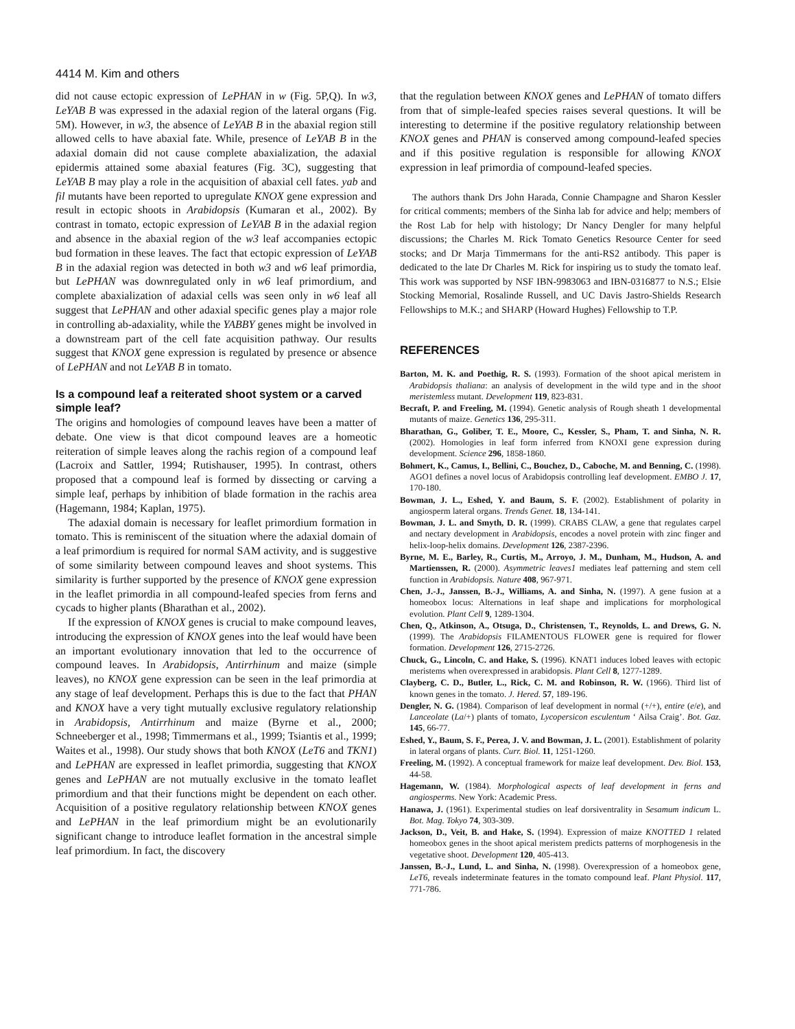4414 M. Kim and others
did not cause ectopic expression of LePHAN in w (Fig. 5P,Q). In w3, LeYAB B was expressed in the adaxial region of the lateral organs (Fig. 5M). However, in w3, the absence of LeYAB B in the abaxial region still allowed cells to have abaxial fate. While, presence of LeYAB B in the adaxial domain did not cause complete abaxialization, the adaxial epidermis attained some abaxial features (Fig. 3C), suggesting that LeYAB B may play a role in the acquisition of abaxial cell fates. yab and fil mutants have been reported to upregulate KNOX gene expression and result in ectopic shoots in Arabidopsis (Kumaran et al., 2002). By contrast in tomato, ectopic expression of LeYAB B in the adaxial region and absence in the abaxial region of the w3 leaf accompanies ectopic bud formation in these leaves. The fact that ectopic expression of LeYAB B in the adaxial region was detected in both w3 and w6 leaf primordia, but LePHAN was downregulated only in w6 leaf primordium, and complete abaxialization of adaxial cells was seen only in w6 leaf all suggest that LePHAN and other adaxial specific genes play a major role in controlling ab-adaxiality, while the YABBY genes might be involved in a downstream part of the cell fate acquisition pathway. Our results suggest that KNOX gene expression is regulated by presence or absence of LePHAN and not LeYAB B in tomato.
Is a compound leaf a reiterated shoot system or a carved simple leaf?
The origins and homologies of compound leaves have been a matter of debate. One view is that dicot compound leaves are a homeotic reiteration of simple leaves along the rachis region of a compound leaf (Lacroix and Sattler, 1994; Rutishauser, 1995). In contrast, others proposed that a compound leaf is formed by dissecting or carving a simple leaf, perhaps by inhibition of blade formation in the rachis area (Hagemann, 1984; Kaplan, 1975).
The adaxial domain is necessary for leaflet primordium formation in tomato. This is reminiscent of the situation where the adaxial domain of a leaf primordium is required for normal SAM activity, and is suggestive of some similarity between compound leaves and shoot systems. This similarity is further supported by the presence of KNOX gene expression in the leaflet primordia in all compound-leafed species from ferns and cycads to higher plants (Bharathan et al., 2002).
If the expression of KNOX genes is crucial to make compound leaves, introducing the expression of KNOX genes into the leaf would have been an important evolutionary innovation that led to the occurrence of compound leaves. In Arabidopsis, Antirrhinum and maize (simple leaves), no KNOX gene expression can be seen in the leaf primordia at any stage of leaf development. Perhaps this is due to the fact that PHAN and KNOX have a very tight mutually exclusive regulatory relationship in Arabidopsis, Antirrhinum and maize (Byrne et al., 2000; Schneeberger et al., 1998; Timmermans et al., 1999; Tsiantis et al., 1999; Waites et al., 1998). Our study shows that both KNOX (LeT6 and TKN1) and LePHAN are expressed in leaflet primordia, suggesting that KNOX genes and LePHAN are not mutually exclusive in the tomato leaflet primordium and that their functions might be dependent on each other. Acquisition of a positive regulatory relationship between KNOX genes and LePHAN in the leaf primordium might be an evolutionarily significant change to introduce leaflet formation in the ancestral simple leaf primordium. In fact, the discovery
that the regulation between KNOX genes and LePHAN of tomato differs from that of simple-leafed species raises several questions. It will be interesting to determine if the positive regulatory relationship between KNOX genes and PHAN is conserved among compound-leafed species and if this positive regulation is responsible for allowing KNOX expression in leaf primordia of compound-leafed species.
The authors thank Drs John Harada, Connie Champagne and Sharon Kessler for critical comments; members of the Sinha lab for advice and help; members of the Rost Lab for help with histology; Dr Nancy Dengler for many helpful discussions; the Charles M. Rick Tomato Genetics Resource Center for seed stocks; and Dr Marja Timmermans for the anti-RS2 antibody. This paper is dedicated to the late Dr Charles M. Rick for inspiring us to study the tomato leaf. This work was supported by NSF IBN-9983063 and IBN-0316877 to N.S.; Elsie Stocking Memorial, Rosalinde Russell, and UC Davis Jastro-Shields Research Fellowships to M.K.; and SHARP (Howard Hughes) Fellowship to T.P.
REFERENCES
Barton, M. K. and Poethig, R. S. (1993). Formation of the shoot apical meristem in Arabidopsis thaliana: an analysis of development in the wild type and in the shoot meristemless mutant. Development 119, 823-831.
Becraft, P. and Freeling, M. (1994). Genetic analysis of Rough sheath 1 developmental mutants of maize. Genetics 136, 295-311.
Bharathan, G., Goliber, T. E., Moore, C., Kessler, S., Pham, T. and Sinha, N. R. (2002). Homologies in leaf form inferred from KNOXI gene expression during development. Science 296, 1858-1860.
Bohmert, K., Camus, I., Bellini, C., Bouchez, D., Caboche, M. and Benning, C. (1998). AGO1 defines a novel locus of Arabidopsis controlling leaf development. EMBO J. 17, 170-180.
Bowman, J. L., Eshed, Y. and Baum, S. F. (2002). Establishment of polarity in angiosperm lateral organs. Trends Genet. 18, 134-141.
Bowman, J. L. and Smyth, D. R. (1999). CRABS CLAW, a gene that regulates carpel and nectary development in Arabidopsis, encodes a novel protein with zinc finger and helix-loop-helix domains. Development 126, 2387-2396.
Byrne, M. E., Barley, R., Curtis, M., Arroyo, J. M., Dunham, M., Hudson, A. and Martienssen, R. (2000). Asymmetric leaves1 mediates leaf patterning and stem cell function in Arabidopsis. Nature 408, 967-971.
Chen, J.-J., Janssen, B.-J., Williams, A. and Sinha, N. (1997). A gene fusion at a homeobox locus: Alternations in leaf shape and implications for morphological evolution. Plant Cell 9, 1289-1304.
Chen, Q., Atkinson, A., Otsuga, D., Christensen, T., Reynolds, L. and Drews, G. N. (1999). The Arabidopsis FILAMENTOUS FLOWER gene is required for flower formation. Development 126, 2715-2726.
Chuck, G., Lincoln, C. and Hake, S. (1996). KNAT1 induces lobed leaves with ectopic meristems when overexpressed in arabidopsis. Plant Cell 8, 1277-1289.
Clayberg, C. D., Butler, L., Rick, C. M. and Robinson, R. W. (1966). Third list of known genes in the tomato. J. Hered. 57, 189-196.
Dengler, N. G. (1984). Comparison of leaf development in normal (+/+), entire (e/e), and Lanceolate (La/+) plants of tomato, Lycopersicon esculentum ‘ Ailsa Craig’. Bot. Gaz. 145, 66-77.
Eshed, Y., Baum, S. F., Perea, J. V. and Bowman, J. L. (2001). Establishment of polarity in lateral organs of plants. Curr. Biol. 11, 1251-1260.
Freeling, M. (1992). A conceptual framework for maize leaf development. Dev. Biol. 153, 44-58.
Hagemann, W. (1984). Morphological aspects of leaf development in ferns and angiosperms. New York: Academic Press.
Hanawa, J. (1961). Experimental studies on leaf dorsiventrality in Sesamum indicum L. Bot. Mag. Tokyo 74, 303-309.
Jackson, D., Veit, B. and Hake, S. (1994). Expression of maize KNOTTED 1 related homeobox genes in the shoot apical meristem predicts patterns of morphogenesis in the vegetative shoot. Development 120, 405-413.
Janssen, B.-J., Lund, L. and Sinha, N. (1998). Overexpression of a homeobox gene, LeT6, reveals indeterminate features in the tomato compound leaf. Plant Physiol. 117, 771-786.